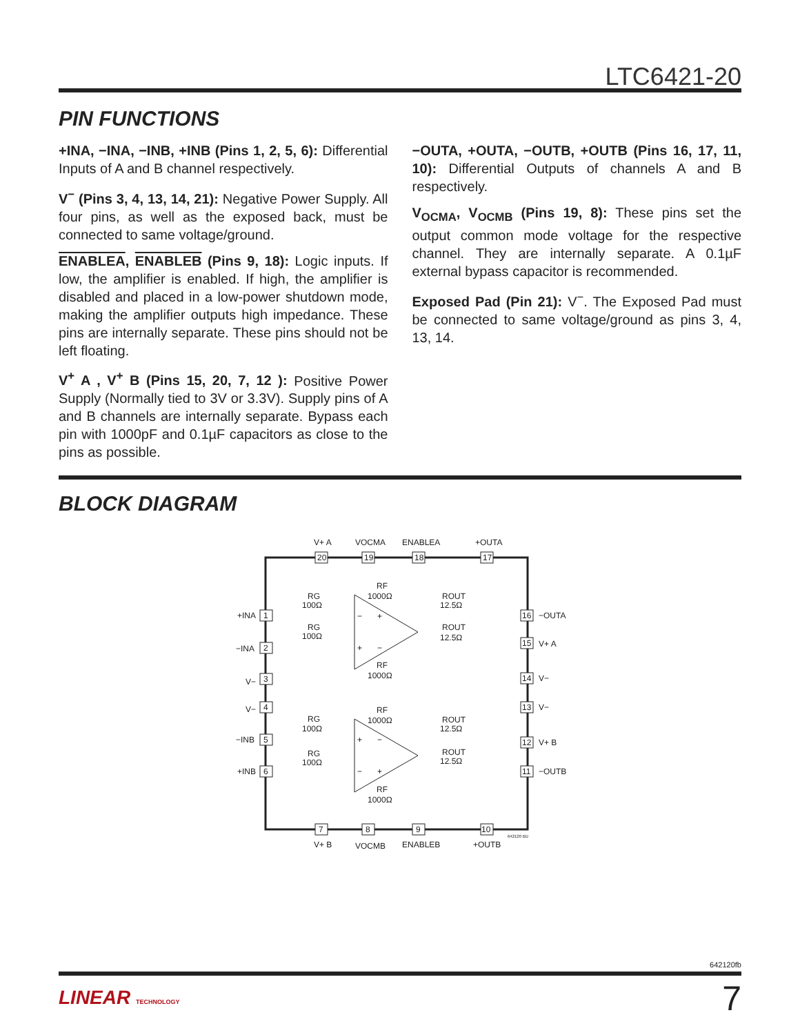LTC6421-20
PIN FUNCTIONS
+INA, −INA, −INB, +INB (Pins 1, 2, 5, 6): Differential Inputs of A and B channel respectively.
V<sup>−</sup> (Pins 3, 4, 13, 14, 21): Negative Power Supply. All four pins, as well as the exposed back, must be connected to same voltage/ground.
ENABLEA, ENABLEB (Pins 9, 18): Logic inputs. If low, the amplifier is enabled. If high, the amplifier is disabled and placed in a low-power shutdown mode, making the amplifier outputs high impedance. These pins are internally separate. These pins should not be left floating.
V<sup>+</sup> A , V<sup>+</sup> B (Pins 15, 20, 7, 12 ): Positive Power Supply (Normally tied to 3V or 3.3V). Supply pins of A and B channels are internally separate. Bypass each pin with 1000pF and 0.1µF capacitors as close to the pins as possible.
−OUTA, +OUTA, −OUTB, +OUTB (Pins 16, 17, 11, 10): Differential Outputs of channels A and B respectively.
V<sub>OCMA</sub>, V<sub>OCMB</sub> (Pins 19, 8): These pins set the output common mode voltage for the respective channel. They are internally separate. A 0.1µF external bypass capacitor is recommended.
Exposed Pad (Pin 21): V<sup>−</sup>. The Exposed Pad must be connected to same voltage/ground as pins 3, 4, 13, 14.
BLOCK DIAGRAM
20
19
18
17
1
2
3
4
5
6
16
15
14
13
12
11
7
8
9
10
V+ A
VOCMA
ENABLEA
+OUTA
+INA
−INA
V−
V−
−INB
+INB
−OUTA
V+ A
V−
V−
V+ B
−OUTB
V+ B
VOCMB
ENABLEB
+OUTB
RG
100Ω
RG
100Ω
RF
1000Ω
RF
1000Ω
ROUT
12.5Ω
ROUT
12.5Ω
RG
100Ω
RG
100Ω
RF
1000Ω
RF
1000Ω
ROUT
12.5Ω
ROUT
12.5Ω
−
+
+
−
+
−
−
+
642120 BD
642120fb
LINEAR TECHNOLOGY 7